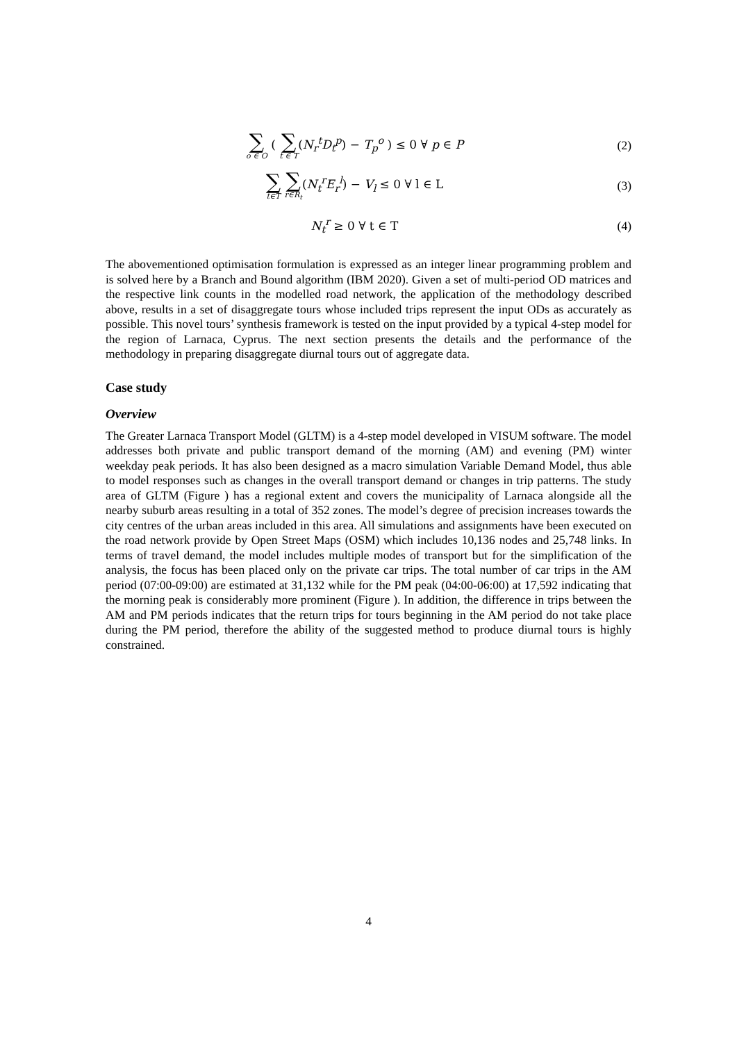∑ o ∈ O ( ∑ t ∈ T(N<sub>r</sub><sup>t</sup>D<sub>t</sub><sup>p</sup>) − T<sub>p</sub><sup>o</sup> ) ≤ 0 ∀ p ∈ P
(2)
∑ t∈T ∑ r∈R<sub>t</sub>(N<sub>t</sub><sup>r</sup>E<sub>r</sub><sup>l</sup>) − V<sub>l</sub> ≤ 0 ∀ l ∈ L
(3)
N<sub>t</sub><sup>r</sup> ≥ 0 ∀ t ∈ T (4)
The abovementioned optimisation formulation is expressed as an integer linear programming problem and is solved here by a Branch and Bound algorithm (IBM 2020). Given a set of multi-period OD matrices and the respective link counts in the modelled road network, the application of the methodology described above, results in a set of disaggregate tours whose included trips represent the input ODs as accurately as possible. This novel tours’ synthesis framework is tested on the input provided by a typical 4-step model for the region of Larnaca, Cyprus. The next section presents the details and the performance of the methodology in preparing disaggregate diurnal tours out of aggregate data.
Case study
Overview
The Greater Larnaca Transport Model (GLTM) is a 4-step model developed in VISUM software. The model addresses both private and public transport demand of the morning (AM) and evening (PM) winter weekday peak periods. It has also been designed as a macro simulation Variable Demand Model, thus able to model responses such as changes in the overall transport demand or changes in trip patterns. The study area of GLTM (Figure ) has a regional extent and covers the municipality of Larnaca alongside all the nearby suburb areas resulting in a total of 352 zones. The model’s degree of precision increases towards the city centres of the urban areas included in this area. All simulations and assignments have been executed on the road network provide by Open Street Maps (OSM) which includes 10,136 nodes and 25,748 links. In terms of travel demand, the model includes multiple modes of transport but for the simplification of the analysis, the focus has been placed only on the private car trips. The total number of car trips in the AM period (07:00-09:00) are estimated at 31,132 while for the PM peak (04:00-06:00) at 17,592 indicating that the morning peak is considerably more prominent (Figure ). In addition, the difference in trips between the AM and PM periods indicates that the return trips for tours beginning in the AM period do not take place during the PM period, therefore the ability of the suggested method to produce diurnal tours is highly constrained.
4